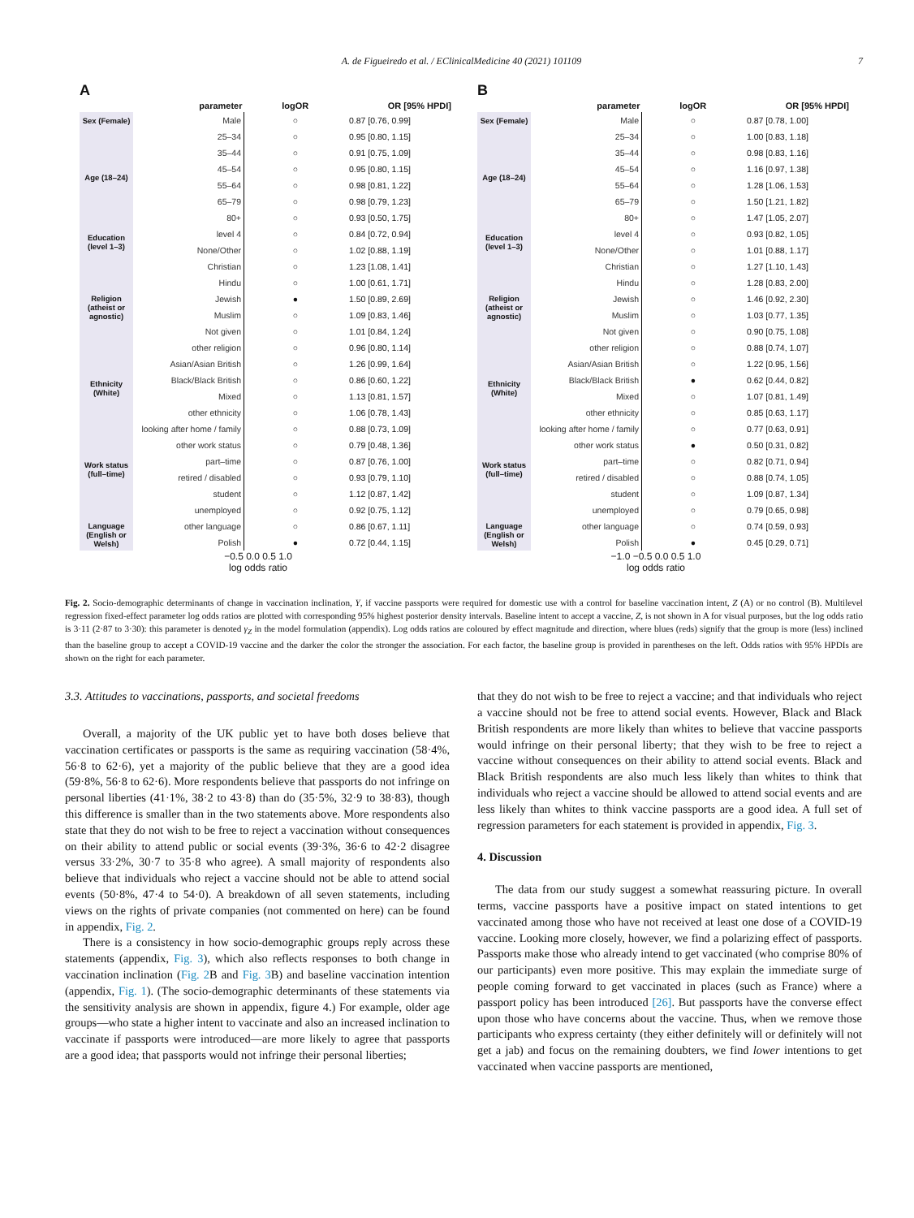A. de Figueiredo et al. / EClinicalMedicine 40 (2021) 101109 7
A
| | parameter | logOR | OR [95% HPDI] |
| --- | --- | --- | --- |
| Sex (Female) | Male | ○ | 0.87 [0.76, 0.99] |
| Age (18–24) | 25–34 | ○ | 0.95 [0.80, 1.15] |
| | 35–44 | ○ | 0.91 [0.75, 1.09] |
| | 45–54 | ○ | 0.95 [0.80, 1.15] |
| | 55–64 | ○ | 0.98 [0.81, 1.22] |
| | 65–79 | ○ | 0.98 [0.79, 1.23] |
| | 80+ | ○ | 0.93 [0.50, 1.75] |
| Education (level 1–3) | level 4 | ○ | 0.84 [0.72, 0.94] |
| | None/Other | ○ | 1.02 [0.88, 1.19] |
| Religion (atheist or agnostic) | Christian | ○ | 1.23 [1.08, 1.41] |
| | Hindu | ○ | 1.00 [0.61, 1.71] |
| | Jewish | ● | 1.50 [0.89, 2.69] |
| | Muslim | ○ | 1.09 [0.83, 1.46] |
| | Not given | ○ | 1.01 [0.84, 1.24] |
| | other religion | ○ | 0.96 [0.80, 1.14] |
| Ethnicity (White) | Asian/Asian British | ○ | 1.26 [0.99, 1.64] |
| | Black/Black British | ○ | 0.86 [0.60, 1.22] |
| | Mixed | ○ | 1.13 [0.81, 1.57] |
| | other ethnicity | ○ | 1.06 [0.78, 1.43] |
| Work status (full–time) | looking after home / family | ○ | 0.88 [0.73, 1.09] |
| | other work status | ○ | 0.79 [0.48, 1.36] |
| | part–time | ○ | 0.87 [0.76, 1.00] |
| | retired / disabled | ○ | 0.93 [0.79, 1.10] |
| | student | ○ | 1.12 [0.87, 1.42] |
| | unemployed | ○ | 0.92 [0.75, 1.12] |
| Language (English or Welsh) | other language | ○ | 0.86 [0.67, 1.11] |
| | Polish | ● | 0.72 [0.44, 1.15] |
−0.5 0.0 0.5 1.0
log odds ratio
B
| | parameter | logOR | OR [95% HPDI] |
| --- | --- | --- | --- |
| Sex (Female) | Male | ○ | 0.87 [0.78, 1.00] |
| Age (18–24) | 25–34 | ○ | 1.00 [0.83, 1.18] |
| | 35–44 | ○ | 0.98 [0.83, 1.16] |
| | 45–54 | ○ | 1.16 [0.97, 1.38] |
| | 55–64 | ○ | 1.28 [1.06, 1.53] |
| | 65–79 | ○ | 1.50 [1.21, 1.82] |
| | 80+ | ○ | 1.47 [1.05, 2.07] |
| Education (level 1–3) | level 4 | ○ | 0.93 [0.82, 1.05] |
| | None/Other | ○ | 1.01 [0.88, 1.17] |
| Religion (atheist or agnostic) | Christian | ○ | 1.27 [1.10, 1.43] |
| | Hindu | ○ | 1.28 [0.83, 2.00] |
| | Jewish | ○ | 1.46 [0.92, 2.30] |
| | Muslim | ○ | 1.03 [0.77, 1.35] |
| | Not given | ○ | 0.90 [0.75, 1.08] |
| | other religion | ○ | 0.88 [0.74, 1.07] |
| Ethnicity (White) | Asian/Asian British | ○ | 1.22 [0.95, 1.56] |
| | Black/Black British | ● | 0.62 [0.44, 0.82] |
| | Mixed | ○ | 1.07 [0.81, 1.49] |
| | other ethnicity | ○ | 0.85 [0.63, 1.17] |
| Work status (full–time) | looking after home / family | ○ | 0.77 [0.63, 0.91] |
| | other work status | ● | 0.50 [0.31, 0.82] |
| | part–time | ○ | 0.82 [0.71, 0.94] |
| | retired / disabled | ○ | 0.88 [0.74, 1.05] |
| | student | ○ | 1.09 [0.87, 1.34] |
| | unemployed | ○ | 0.79 [0.65, 0.98] |
| Language (English or Welsh) | other language | ○ | 0.74 [0.59, 0.93] |
| | Polish | ● | 0.45 [0.29, 0.71] |
−1.0 −0.5 0.0 0.5 1.0
log odds ratio
Fig. 2. Socio-demographic determinants of change in vaccination inclination, Y, if vaccine passports were required for domestic use with a control for baseline vaccination intent, Z (A) or no control (B). Multilevel regression fixed-effect parameter log odds ratios are plotted with corresponding 95% highest posterior density intervals. Baseline intent to accept a vaccine, Z, is not shown in A for visual purposes, but the log odds ratio is 3·11 (2·87 to 3·30): this parameter is denoted γ<sub>Z</sub> in the model formulation (appendix). Log odds ratios are coloured by effect magnitude and direction, where blues (reds) signify that the group is more (less) inclined than the baseline group to accept a COVID-19 vaccine and the darker the color the stronger the association. For each factor, the baseline group is provided in parentheses on the left. Odds ratios with 95% HPDIs are shown on the right for each parameter.
3.3. Attitudes to vaccinations, passports, and societal freedoms
Overall, a majority of the UK public yet to have both doses believe that vaccination certificates or passports is the same as requiring vaccination (58·4%, 56·8 to 62·6), yet a majority of the public believe that they are a good idea (59·8%, 56·8 to 62·6). More respondents believe that passports do not infringe on personal liberties (41·1%, 38·2 to 43·8) than do (35·5%, 32·9 to 38·83), though this difference is smaller than in the two statements above. More respondents also state that they do not wish to be free to reject a vaccination without consequences on their ability to attend public or social events (39·3%, 36·6 to 42·2 disagree versus 33·2%, 30·7 to 35·8 who agree). A small majority of respondents also believe that individuals who reject a vaccine should not be able to attend social events (50·8%, 47·4 to 54·0). A breakdown of all seven statements, including views on the rights of private companies (not commented on here) can be found in appendix, Fig. 2.
There is a consistency in how socio-demographic groups reply across these statements (appendix, Fig. 3), which also reflects responses to both change in vaccination inclination (Fig. 2 B and Fig. 3 B) and baseline vaccination intention (appendix, Fig. 1). (The socio-demographic determinants of these statements via the sensitivity analysis are shown in appendix, figure 4.) For example, older age groups—who state a higher intent to vaccinate and also an increased inclination to vaccinate if passports were introduced—are more likely to agree that passports are a good idea; that passports would not infringe their personal liberties;
that they do not wish to be free to reject a vaccine; and that individuals who reject a vaccine should not be free to attend social events. However, Black and Black British respondents are more likely than whites to believe that vaccine passports would infringe on their personal liberty; that they wish to be free to reject a vaccine without consequences on their ability to attend social events. Black and Black British respondents are also much less likely than whites to think that individuals who reject a vaccine should be allowed to attend social events and are less likely than whites to think vaccine passports are a good idea. A full set of regression parameters for each statement is provided in appendix, Fig. 3.
4. Discussion
The data from our study suggest a somewhat reassuring picture. In overall terms, vaccine passports have a positive impact on stated intentions to get vaccinated among those who have not received at least one dose of a COVID-19 vaccine. Looking more closely, however, we find a polarizing effect of passports. Passports make those who already intend to get vaccinated (who comprise 80% of our participants) even more positive. This may explain the immediate surge of people coming forward to get vaccinated in places (such as France) where a passport policy has been introduced [26]. But passports have the converse effect upon those who have concerns about the vaccine. Thus, when we remove those participants who express certainty (they either definitely will or definitely will not get a jab) and focus on the remaining doubters, we find lower intentions to get vaccinated when vaccine passports are mentioned,